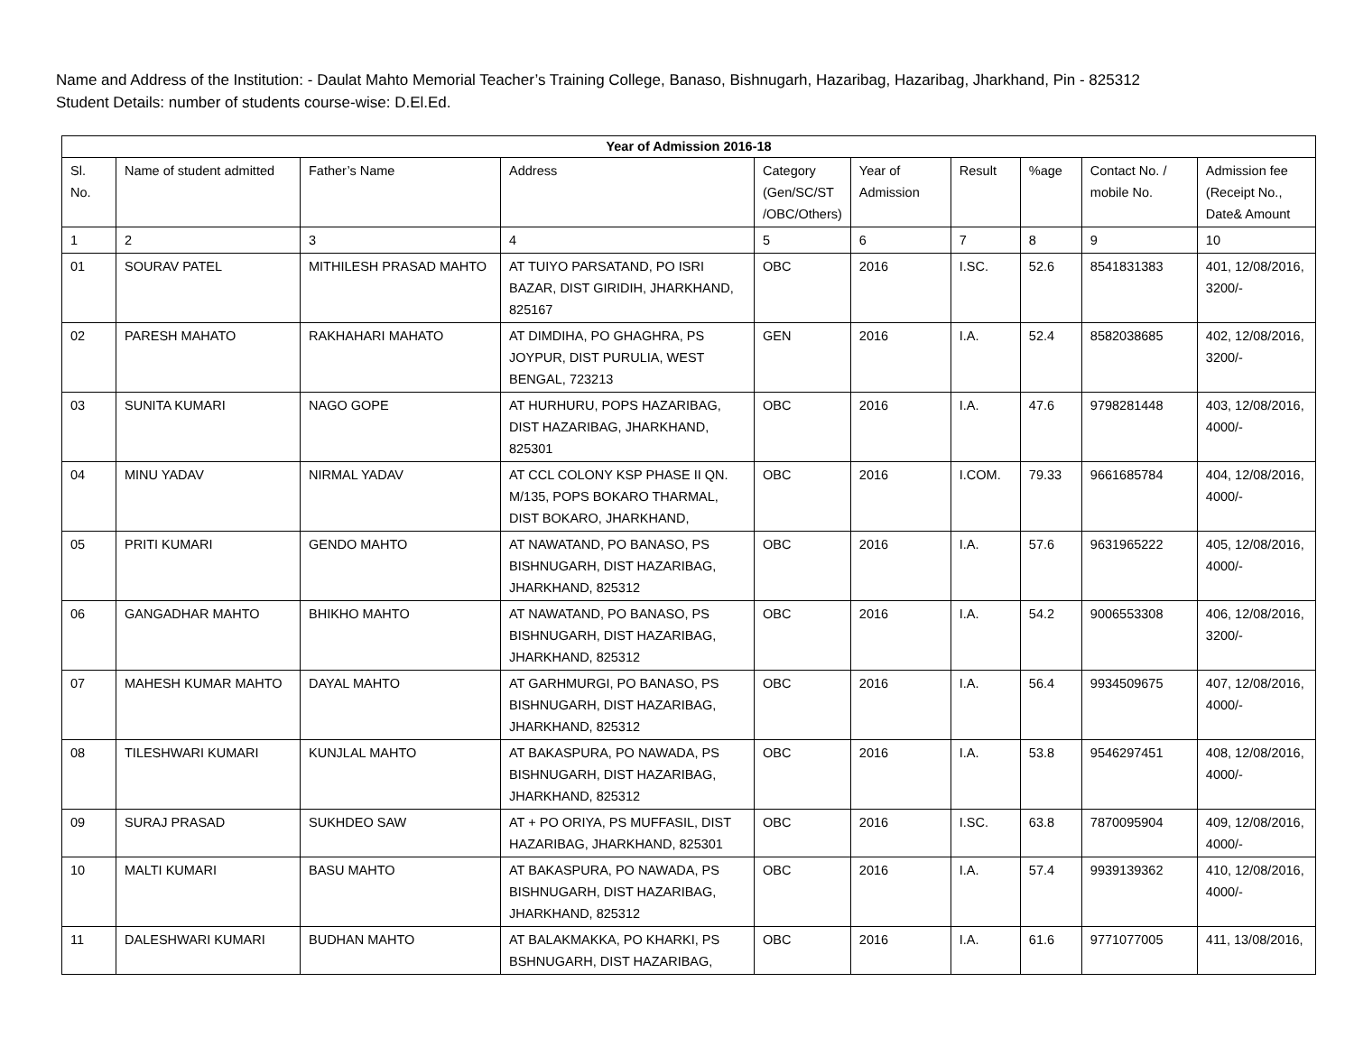Name and Address of the Institution: - Daulat Mahto Memorial Teacher’s Training College, Banaso, Bishnugarh, Hazaribag, Hazaribag, Jharkhand, Pin - 825312
Student Details: number of students course-wise: D.El.Ed.
| Year of Admission 2016-18 | | | | | | | | | |
| --- | --- | --- | --- | --- | --- | --- | --- | --- | --- |
| Sl. No. | Name of student admitted | Father’s Name | Address | Category (Gen/SC/ST /OBC/Others) | Year of Admission | Result | %age | Contact No. / mobile No. | Admission fee (Receipt No., Date& Amount |
| 1 | 2 | 3 | 4 | 5 | 6 | 7 | 8 | 9 | 10 |
| 01 | SOURAV PATEL | MITHILESH PRASAD MAHTO | AT TUIYO PARSATAND, PO ISRI BAZAR, DIST GIRIDIH, JHARKHAND, 825167 | OBC | 2016 | I.SC. | 52.6 | 8541831383 | 401, 12/08/2016, 3200/- |
| 02 | PARESH MAHATO | RAKHAHARI MAHATO | AT DIMDIHA, PO GHAGHRA, PS JOYPUR, DIST PURULIA, WEST BENGAL, 723213 | GEN | 2016 | I.A. | 52.4 | 8582038685 | 402, 12/08/2016, 3200/- |
| 03 | SUNITA KUMARI | NAGO GOPE | AT HURHURU, POPS HAZARIBAG, DIST HAZARIBAG, JHARKHAND, 825301 | OBC | 2016 | I.A. | 47.6 | 9798281448 | 403, 12/08/2016, 4000/- |
| 04 | MINU YADAV | NIRMAL YADAV | AT CCL COLONY KSP PHASE II QN. M/135, POPS BOKARO THARMAL, DIST BOKARO, JHARKHAND, | OBC | 2016 | I.COM. | 79.33 | 9661685784 | 404, 12/08/2016, 4000/- |
| 05 | PRITI KUMARI | GENDO MAHTO | AT NAWATAND, PO BANASO, PS BISHNUGARH, DIST HAZARIBAG, JHARKHAND, 825312 | OBC | 2016 | I.A. | 57.6 | 9631965222 | 405, 12/08/2016, 4000/- |
| 06 | GANGADHAR MAHTO | BHIKHO MAHTO | AT NAWATAND, PO BANASO, PS BISHNUGARH, DIST HAZARIBAG, JHARKHAND, 825312 | OBC | 2016 | I.A. | 54.2 | 9006553308 | 406, 12/08/2016, 3200/- |
| 07 | MAHESH KUMAR MAHTO | DAYAL MAHTO | AT GARHMURGI, PO BANASO, PS BISHNUGARH, DIST HAZARIBAG, JHARKHAND, 825312 | OBC | 2016 | I.A. | 56.4 | 9934509675 | 407, 12/08/2016, 4000/- |
| 08 | TILESHWARI KUMARI | KUNJLAL MAHTO | AT BAKASPURA, PO NAWADA, PS BISHNUGARH, DIST HAZARIBAG, JHARKHAND, 825312 | OBC | 2016 | I.A. | 53.8 | 9546297451 | 408, 12/08/2016, 4000/- |
| 09 | SURAJ PRASAD | SUKHDEO SAW | AT + PO ORIYA, PS MUFFASIL, DIST HAZARIBAG, JHARKHAND, 825301 | OBC | 2016 | I.SC. | 63.8 | 7870095904 | 409, 12/08/2016, 4000/- |
| 10 | MALTI KUMARI | BASU MAHTO | AT BAKASPURA, PO NAWADA, PS BISHNUGARH, DIST HAZARIBAG, JHARKHAND, 825312 | OBC | 2016 | I.A. | 57.4 | 9939139362 | 410, 12/08/2016, 4000/- |
| 11 | DALESHWARI KUMARI | BUDHAN MAHTO | AT BALAKMAKKA, PO KHARKI, PS BSHNUGARH, DIST HAZARIBAG, | OBC | 2016 | I.A. | 61.6 | 9771077005 | 411, 13/08/2016, |